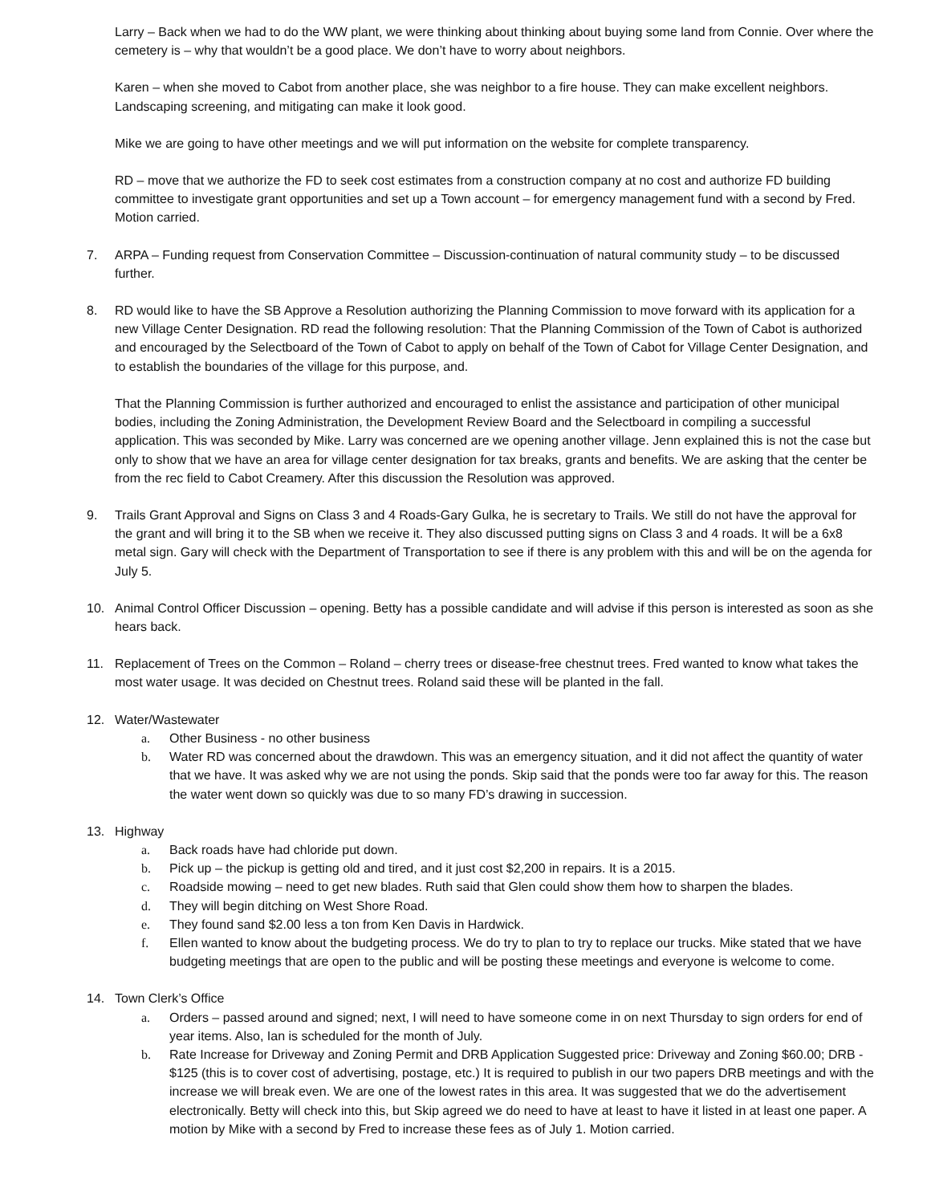Larry – Back when we had to do the WW plant, we were thinking about thinking about buying some land from Connie. Over where the cemetery is – why that wouldn’t be a good place. We don’t have to worry about neighbors.
Karen – when she moved to Cabot from another place, she was neighbor to a fire house. They can make excellent neighbors. Landscaping screening, and mitigating can make it look good.
Mike we are going to have other meetings and we will put information on the website for complete transparency.
RD – move that we authorize the FD to seek cost estimates from a construction company at no cost and authorize FD building committee to investigate grant opportunities and set up a Town account – for emergency management fund with a second by Fred. Motion carried.
7. ARPA – Funding request from Conservation Committee – Discussion-continuation of natural community study – to be discussed further.
8. RD would like to have the SB Approve a Resolution authorizing the Planning Commission to move forward with its application for a new Village Center Designation. RD read the following resolution: That the Planning Commission of the Town of Cabot is authorized and encouraged by the Selectboard of the Town of Cabot to apply on behalf of the Town of Cabot for Village Center Designation, and to establish the boundaries of the village for this purpose, and.
That the Planning Commission is further authorized and encouraged to enlist the assistance and participation of other municipal bodies, including the Zoning Administration, the Development Review Board and the Selectboard in compiling a successful application. This was seconded by Mike. Larry was concerned are we opening another village. Jenn explained this is not the case but only to show that we have an area for village center designation for tax breaks, grants and benefits. We are asking that the center be from the rec field to Cabot Creamery. After this discussion the Resolution was approved.
9. Trails Grant Approval and Signs on Class 3 and 4 Roads-Gary Gulka, he is secretary to Trails. We still do not have the approval for the grant and will bring it to the SB when we receive it. They also discussed putting signs on Class 3 and 4 roads. It will be a 6x8 metal sign. Gary will check with the Department of Transportation to see if there is any problem with this and will be on the agenda for July 5.
10. Animal Control Officer Discussion – opening. Betty has a possible candidate and will advise if this person is interested as soon as she hears back.
11. Replacement of Trees on the Common – Roland – cherry trees or disease-free chestnut trees. Fred wanted to know what takes the most water usage. It was decided on Chestnut trees. Roland said these will be planted in the fall.
12. Water/Wastewater
a. Other Business - no other business
b. Water RD was concerned about the drawdown. This was an emergency situation, and it did not affect the quantity of water that we have. It was asked why we are not using the ponds. Skip said that the ponds were too far away for this. The reason the water went down so quickly was due to so many FD’s drawing in succession.
13. Highway
a. Back roads have had chloride put down.
b. Pick up – the pickup is getting old and tired, and it just cost $2,200 in repairs. It is a 2015.
c. Roadside mowing – need to get new blades. Ruth said that Glen could show them how to sharpen the blades.
d. They will begin ditching on West Shore Road.
e. They found sand $2.00 less a ton from Ken Davis in Hardwick.
f. Ellen wanted to know about the budgeting process. We do try to plan to try to replace our trucks. Mike stated that we have budgeting meetings that are open to the public and will be posting these meetings and everyone is welcome to come.
14. Town Clerk’s Office
a. Orders – passed around and signed; next, I will need to have someone come in on next Thursday to sign orders for end of year items. Also, Ian is scheduled for the month of July.
b. Rate Increase for Driveway and Zoning Permit and DRB Application Suggested price: Driveway and Zoning $60.00; DRB - $125 (this is to cover cost of advertising, postage, etc.) It is required to publish in our two papers DRB meetings and with the increase we will break even. We are one of the lowest rates in this area. It was suggested that we do the advertisement electronically. Betty will check into this, but Skip agreed we do need to have at least to have it listed in at least one paper. A motion by Mike with a second by Fred to increase these fees as of July 1. Motion carried.